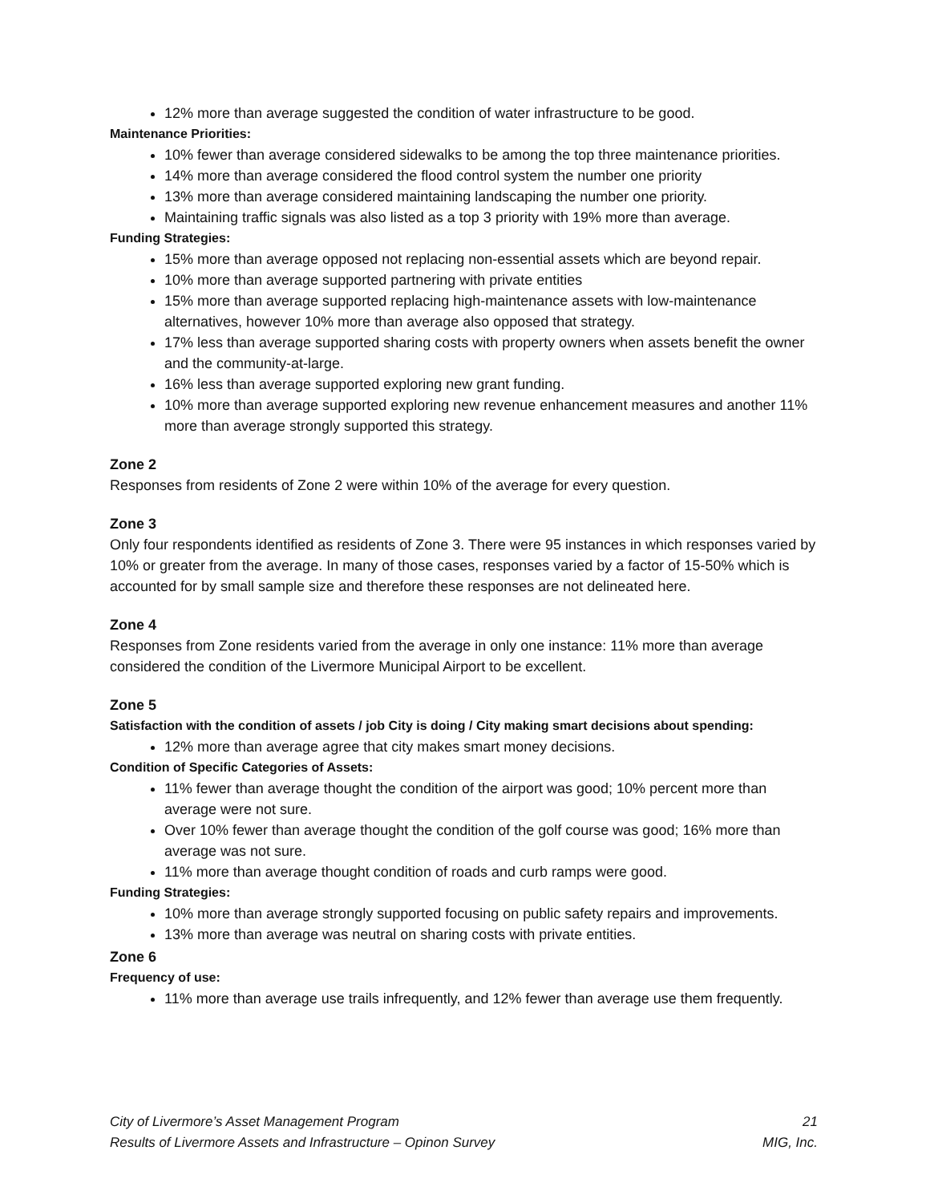12% more than average suggested the condition of water infrastructure to be good.
Maintenance Priorities:
10% fewer than average considered sidewalks to be among the top three maintenance priorities.
14% more than average considered the flood control system the number one priority
13% more than average considered maintaining landscaping the number one priority.
Maintaining traffic signals was also listed as a top 3 priority with 19% more than average.
Funding Strategies:
15% more than average opposed not replacing non-essential assets which are beyond repair.
10% more than average supported partnering with private entities
15% more than average supported replacing high-maintenance assets with low-maintenance alternatives, however 10% more than average also opposed that strategy.
17% less than average supported sharing costs with property owners when assets benefit the owner and the community-at-large.
16% less than average supported exploring new grant funding.
10% more than average supported exploring new revenue enhancement measures and another 11% more than average strongly supported this strategy.
Zone 2
Responses from residents of Zone 2 were within 10% of the average for every question.
Zone 3
Only four respondents identified as residents of Zone 3. There were 95 instances in which responses varied by 10% or greater from the average. In many of those cases, responses varied by a factor of 15-50% which is accounted for by small sample size and therefore these responses are not delineated here.
Zone 4
Responses from Zone residents varied from the average in only one instance: 11% more than average considered the condition of the Livermore Municipal Airport to be excellent.
Zone 5
Satisfaction with the condition of assets / job City is doing / City making smart decisions about spending:
12% more than average agree that city makes smart money decisions.
Condition of Specific Categories of Assets:
11% fewer than average thought the condition of the airport was good; 10% percent more than average were not sure.
Over 10% fewer than average thought the condition of the golf course was good; 16% more than average was not sure.
11% more than average thought condition of roads and curb ramps were good.
Funding Strategies:
10% more than average strongly supported focusing on public safety repairs and improvements.
13% more than average was neutral on sharing costs with private entities.
Zone 6
Frequency of use:
11% more than average use trails infrequently, and 12% fewer than average use them frequently.
City of Livermore’s Asset Management Program 21
Results of Livermore Assets and Infrastructure – Opinon Survey MIG, Inc.